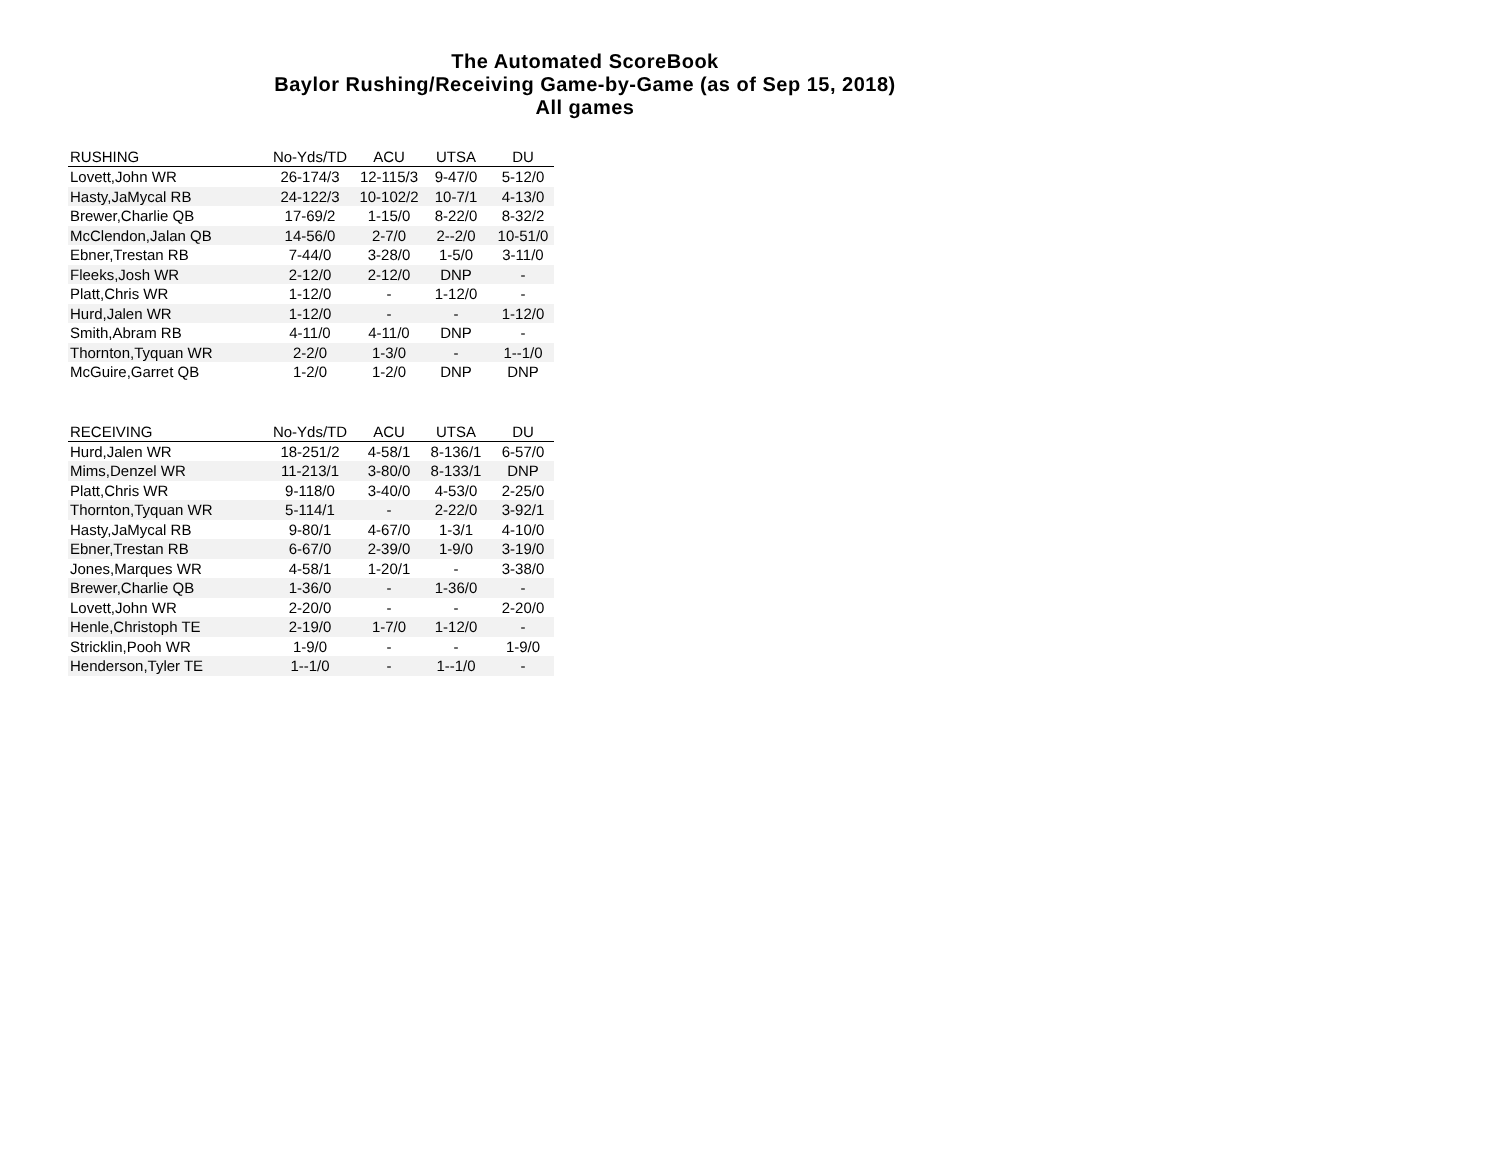The Automated ScoreBook
Baylor Rushing/Receiving Game-by-Game (as of Sep 15, 2018)
All games
| RUSHING | No-Yds/TD | ACU | UTSA | DU |
| --- | --- | --- | --- | --- |
| Lovett,John WR | 26-174/3 | 12-115/3 | 9-47/0 | 5-12/0 |
| Hasty,JaMycal RB | 24-122/3 | 10-102/2 | 10-7/1 | 4-13/0 |
| Brewer,Charlie QB | 17-69/2 | 1-15/0 | 8-22/0 | 8-32/2 |
| McClendon,Jalan QB | 14-56/0 | 2-7/0 | 2--2/0 | 10-51/0 |
| Ebner,Trestan RB | 7-44/0 | 3-28/0 | 1-5/0 | 3-11/0 |
| Fleeks,Josh WR | 2-12/0 | 2-12/0 | DNP | - |
| Platt,Chris WR | 1-12/0 | - | 1-12/0 | - |
| Hurd,Jalen WR | 1-12/0 | - | - | 1-12/0 |
| Smith,Abram RB | 4-11/0 | 4-11/0 | DNP | - |
| Thornton,Tyquan WR | 2-2/0 | 1-3/0 | - | 1--1/0 |
| McGuire,Garret QB | 1-2/0 | 1-2/0 | DNP | DNP |
| RECEIVING | No-Yds/TD | ACU | UTSA | DU |
| --- | --- | --- | --- | --- |
| Hurd,Jalen WR | 18-251/2 | 4-58/1 | 8-136/1 | 6-57/0 |
| Mims,Denzel WR | 11-213/1 | 3-80/0 | 8-133/1 | DNP |
| Platt,Chris WR | 9-118/0 | 3-40/0 | 4-53/0 | 2-25/0 |
| Thornton,Tyquan WR | 5-114/1 | - | 2-22/0 | 3-92/1 |
| Hasty,JaMycal RB | 9-80/1 | 4-67/0 | 1-3/1 | 4-10/0 |
| Ebner,Trestan RB | 6-67/0 | 2-39/0 | 1-9/0 | 3-19/0 |
| Jones,Marques WR | 4-58/1 | 1-20/1 | - | 3-38/0 |
| Brewer,Charlie QB | 1-36/0 | - | 1-36/0 | - |
| Lovett,John WR | 2-20/0 | - | - | 2-20/0 |
| Henle,Christoph TE | 2-19/0 | 1-7/0 | 1-12/0 | - |
| Stricklin,Pooh WR | 1-9/0 | - | - | 1-9/0 |
| Henderson,Tyler TE | 1--1/0 | - | 1--1/0 | - |